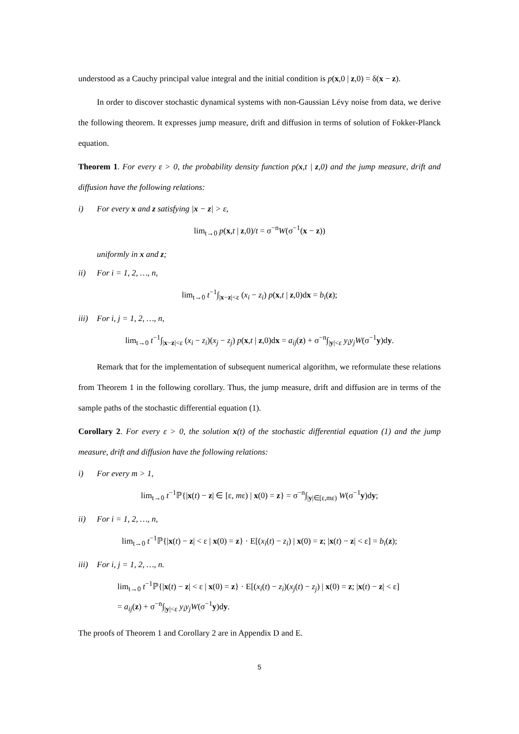understood as a Cauchy principal value integral and the initial condition is p(x,0 | z,0) = δ(x − z).
In order to discover stochastic dynamical systems with non-Gaussian Lévy noise from data, we derive the following theorem. It expresses jump measure, drift and diffusion in terms of solution of Fokker-Planck equation.
Theorem 1. For every ε > 0, the probability density function p(x,t | z,0) and the jump measure, drift and diffusion have the following relations:
i) For every x and z satisfying |x − z| > ε,
lim<sub>t→0</sub> p(x,t | z,0)/t = σ<sup>−n</sup>W(σ<sup>−1</sup>(x − z))
uniformly in x and z;
ii) For i = 1, 2, …, n,
lim<sub>t→0</sub> t<sup>−1</sup>∫<sub>|x−z|<ε</sub> (x<sub>i</sub> − z<sub>i</sub>) p(x,t | z,0)dx = b<sub>i</sub>(z);
iii) For i, j = 1, 2, …, n,
lim<sub>t→0</sub> t<sup>−1</sup>∫<sub>|x−z|<ε</sub> (x<sub>i</sub> − z<sub>i</sub>)(x<sub>j</sub> − z<sub>j</sub>) p(x,t | z,0)dx = a<sub>ij</sub>(z) + σ<sup>−n</sup>∫<sub>|y|<ε</sub> y<sub>i</sub>y<sub>j</sub>W(σ<sup>−1</sup>y)dy.
Remark that for the implementation of subsequent numerical algorithm, we reformulate these relations from Theorem 1 in the following corollary. Thus, the jump measure, drift and diffusion are in terms of the sample paths of the stochastic differential equation (1).
Corollary 2. For every ε > 0, the solution x(t) of the stochastic differential equation (1) and the jump measure, drift and diffusion have the following relations:
i) For every m > 1,
lim<sub>t→0</sub> t<sup>−1</sup>ℙ{|x(t) − z| ∈ [ε, mε) | x(0) = z} = σ<sup>−n</sup>∫<sub>|y|∈[ε,mε)</sub> W(σ<sup>−1</sup>y)dy;
ii) For i = 1, 2, …, n,
lim<sub>t→0</sub> t<sup>−1</sup>ℙ{|x(t) − z| < ε | x(0) = z} · E[(x<sub>i</sub>(t) − z<sub>i</sub>) | x(0) = z; |x(t) − z| < ε] = b<sub>i</sub>(z);
iii) For i, j = 1, 2, …, n.
lim<sub>t→0</sub> t<sup>−1</sup>ℙ{|x(t) − z| < ε | x(0) = z} · E[(x<sub>i</sub>(t) − z<sub>i</sub>)(x<sub>j</sub>(t) − z<sub>j</sub>) | x(0) = z; |x(t) − z| < ε]
= a<sub>ij</sub>(z) + σ<sup>−n</sup>∫<sub>|y|<ε</sub> y<sub>i</sub>y<sub>j</sub>W(σ<sup>−1</sup>y)dy.
The proofs of Theorem 1 and Corollary 2 are in Appendix D and E.
5